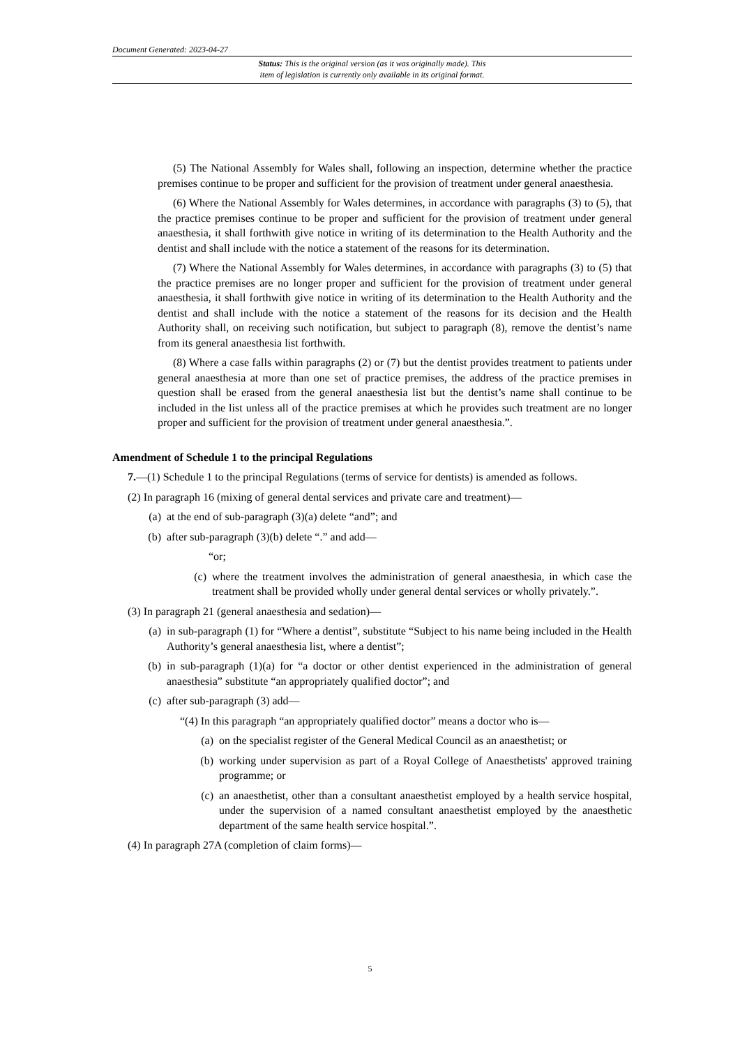Document Generated: 2023-04-27
Status: This is the original version (as it was originally made). This
item of legislation is currently only available in its original format.
(5) The National Assembly for Wales shall, following an inspection, determine whether the practice premises continue to be proper and sufficient for the provision of treatment under general anaesthesia.
(6) Where the National Assembly for Wales determines, in accordance with paragraphs (3) to (5), that the practice premises continue to be proper and sufficient for the provision of treatment under general anaesthesia, it shall forthwith give notice in writing of its determination to the Health Authority and the dentist and shall include with the notice a statement of the reasons for its determination.
(7) Where the National Assembly for Wales determines, in accordance with paragraphs (3) to (5) that the practice premises are no longer proper and sufficient for the provision of treatment under general anaesthesia, it shall forthwith give notice in writing of its determination to the Health Authority and the dentist and shall include with the notice a statement of the reasons for its decision and the Health Authority shall, on receiving such notification, but subject to paragraph (8), remove the dentist’s name from its general anaesthesia list forthwith.
(8) Where a case falls within paragraphs (2) or (7) but the dentist provides treatment to patients under general anaesthesia at more than one set of practice premises, the address of the practice premises in question shall be erased from the general anaesthesia list but the dentist’s name shall continue to be included in the list unless all of the practice premises at which he provides such treatment are no longer proper and sufficient for the provision of treatment under general anaesthesia.”.
Amendment of Schedule 1 to the principal Regulations
7.—(1) Schedule 1 to the principal Regulations (terms of service for dentists) is amended as follows.
(2) In paragraph 16 (mixing of general dental services and private care and treatment)—
(a) at the end of sub-paragraph (3)(a) delete “and”; and
(b) after sub-paragraph (3)(b) delete “.” and add—
“or;
(c) where the treatment involves the administration of general anaesthesia, in which case the treatment shall be provided wholly under general dental services or wholly privately.”.
(3) In paragraph 21 (general anaesthesia and sedation)—
(a) in sub-paragraph (1) for “Where a dentist”, substitute “Subject to his name being included in the Health Authority’s general anaesthesia list, where a dentist”;
(b) in sub-paragraph (1)(a) for “a doctor or other dentist experienced in the administration of general anaesthesia” substitute “an appropriately qualified doctor”; and
(c) after sub-paragraph (3) add—
“(4) In this paragraph “an appropriately qualified doctor” means a doctor who is—
(a) on the specialist register of the General Medical Council as an anaesthetist; or
(b) working under supervision as part of a Royal College of Anaesthetists' approved training programme; or
(c) an anaesthetist, other than a consultant anaesthetist employed by a health service hospital, under the supervision of a named consultant anaesthetist employed by the anaesthetic department of the same health service hospital.”.
(4) In paragraph 27A (completion of claim forms)—
5